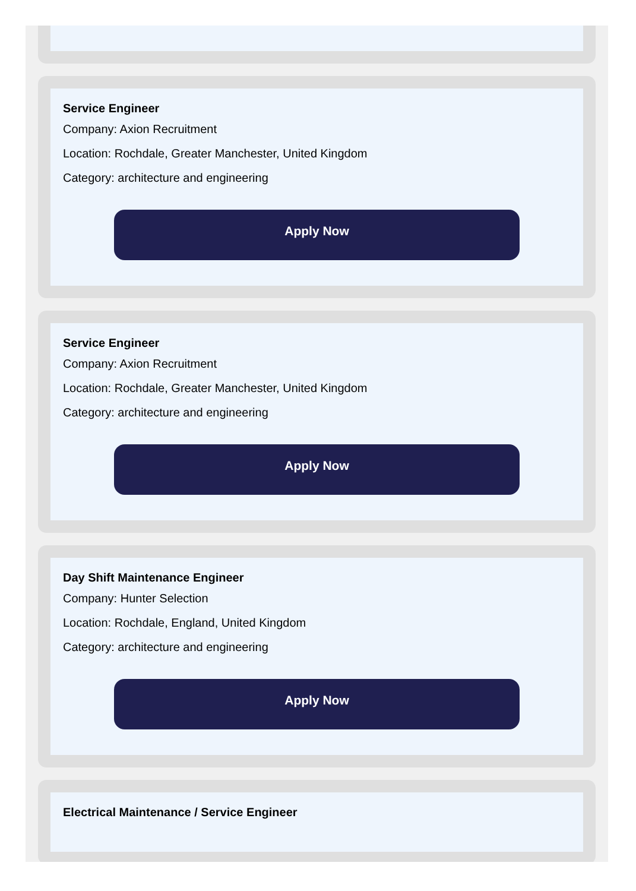Service Engineer
Company: Axion Recruitment
Location: Rochdale, Greater Manchester, United Kingdom
Category: architecture and engineering
Apply Now
Service Engineer
Company: Axion Recruitment
Location: Rochdale, Greater Manchester, United Kingdom
Category: architecture and engineering
Apply Now
Day Shift Maintenance Engineer
Company: Hunter Selection
Location: Rochdale, England, United Kingdom
Category: architecture and engineering
Apply Now
Electrical Maintenance / Service Engineer